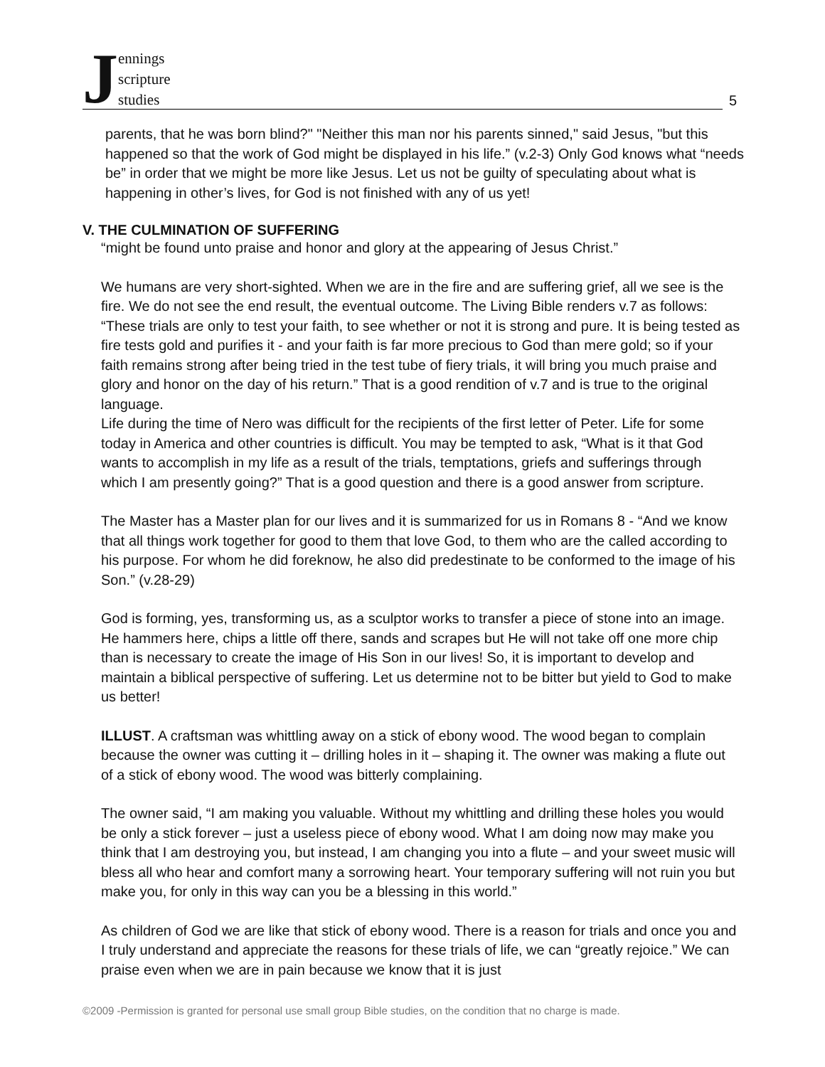Jennings
scripture
studies
5
parents, that he was born blind?" "Neither this man nor his parents sinned," said Jesus, "but this happened so that the work of God might be displayed in his life.” (v.2-3) Only God knows what “needs be” in order that we might be more like Jesus. Let us not be guilty of speculating about what is happening in other’s lives, for God is not finished with any of us yet!
V. THE CULMINATION OF SUFFERING
“might be found unto praise and honor and glory at the appearing of Jesus Christ.”
We humans are very short-sighted. When we are in the fire and are suffering grief, all we see is the fire. We do not see the end result, the eventual outcome. The Living Bible renders v.7 as follows: “These trials are only to test your faith, to see whether or not it is strong and pure. It is being tested as fire tests gold and purifies it - and your faith is far more precious to God than mere gold; so if your faith remains strong after being tried in the test tube of fiery trials, it will bring you much praise and glory and honor on the day of his return.” That is a good rendition of v.7 and is true to the original language.
Life during the time of Nero was difficult for the recipients of the first letter of Peter. Life for some today in America and other countries is difficult. You may be tempted to ask, “What is it that God wants to accomplish in my life as a result of the trials, temptations, griefs and sufferings through which I am presently going?” That is a good question and there is a good answer from scripture.
The Master has a Master plan for our lives and it is summarized for us in Romans 8 - “And we know that all things work together for good to them that love God, to them who are the called according to his purpose. For whom he did foreknow, he also did predestinate to be conformed to the image of his Son.” (v.28-29)
God is forming, yes, transforming us, as a sculptor works to transfer a piece of stone into an image. He hammers here, chips a little off there, sands and scrapes but He will not take off one more chip than is necessary to create the image of His Son in our lives! So, it is important to develop and maintain a biblical perspective of suffering. Let us determine not to be bitter but yield to God to make us better!
ILLUST. A craftsman was whittling away on a stick of ebony wood. The wood began to complain because the owner was cutting it – drilling holes in it – shaping it. The owner was making a flute out of a stick of ebony wood. The wood was bitterly complaining.
The owner said, “I am making you valuable. Without my whittling and drilling these holes you would be only a stick forever – just a useless piece of ebony wood. What I am doing now may make you think that I am destroying you, but instead, I am changing you into a flute – and your sweet music will bless all who hear and comfort many a sorrowing heart. Your temporary suffering will not ruin you but make you, for only in this way can you be a blessing in this world.”
As children of God we are like that stick of ebony wood. There is a reason for trials and once you and I truly understand and appreciate the reasons for these trials of life, we can “greatly rejoice.” We can praise even when we are in pain because we know that it is just
©2009 -Permission is granted for personal use small group Bible studies, on the condition that no charge is made.